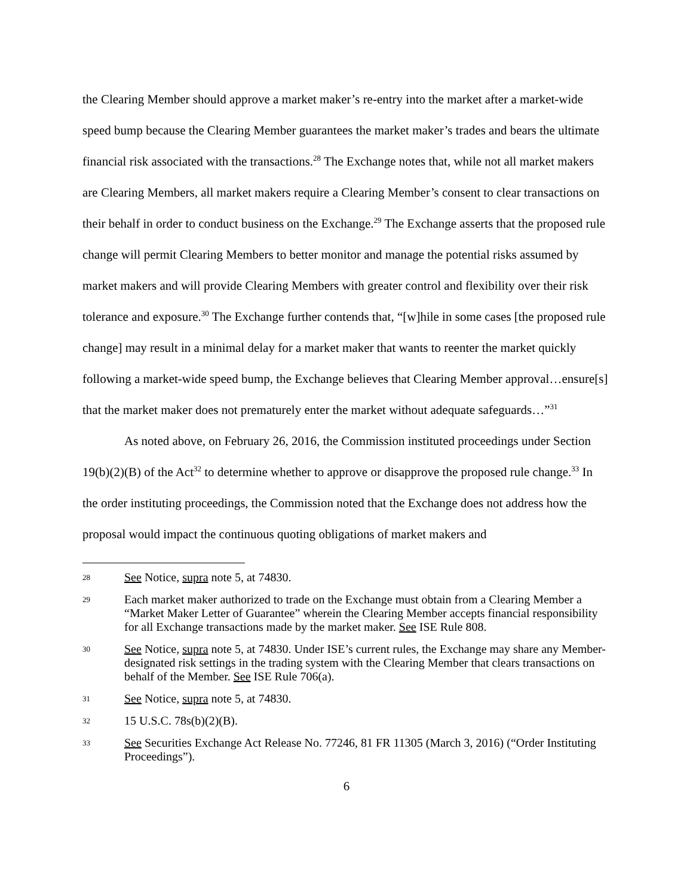the Clearing Member should approve a market maker’s re-entry into the market after a market-wide speed bump because the Clearing Member guarantees the market maker’s trades and bears the ultimate financial risk associated with the transactions.<sup>28</sup> The Exchange notes that, while not all market makers are Clearing Members, all market makers require a Clearing Member’s consent to clear transactions on their behalf in order to conduct business on the Exchange.<sup>29</sup> The Exchange asserts that the proposed rule change will permit Clearing Members to better monitor and manage the potential risks assumed by market makers and will provide Clearing Members with greater control and flexibility over their risk tolerance and exposure.<sup>30</sup> The Exchange further contends that, “[w]hile in some cases [the proposed rule change] may result in a minimal delay for a market maker that wants to reenter the market quickly following a market-wide speed bump, the Exchange believes that Clearing Member approval…ensure[s] that the market maker does not prematurely enter the market without adequate safeguards…”<sup>31</sup>
As noted above, on February 26, 2016, the Commission instituted proceedings under Section 19(b)(2)(B) of the Act<sup>32</sup> to determine whether to approve or disapprove the proposed rule change.<sup>33</sup> In the order instituting proceedings, the Commission noted that the Exchange does not address how the proposal would impact the continuous quoting obligations of market makers and
28 See Notice, supra note 5, at 74830.
29 Each market maker authorized to trade on the Exchange must obtain from a Clearing Member a “Market Maker Letter of Guarantee” wherein the Clearing Member accepts financial responsibility for all Exchange transactions made by the market maker. See ISE Rule 808.
30 See Notice, supra note 5, at 74830. Under ISE’s current rules, the Exchange may share any Member-designated risk settings in the trading system with the Clearing Member that clears transactions on behalf of the Member. See ISE Rule 706(a).
31 See Notice, supra note 5, at 74830.
32 15 U.S.C. 78s(b)(2)(B).
33 See Securities Exchange Act Release No. 77246, 81 FR 11305 (March 3, 2016) (“Order Instituting Proceedings”).
6